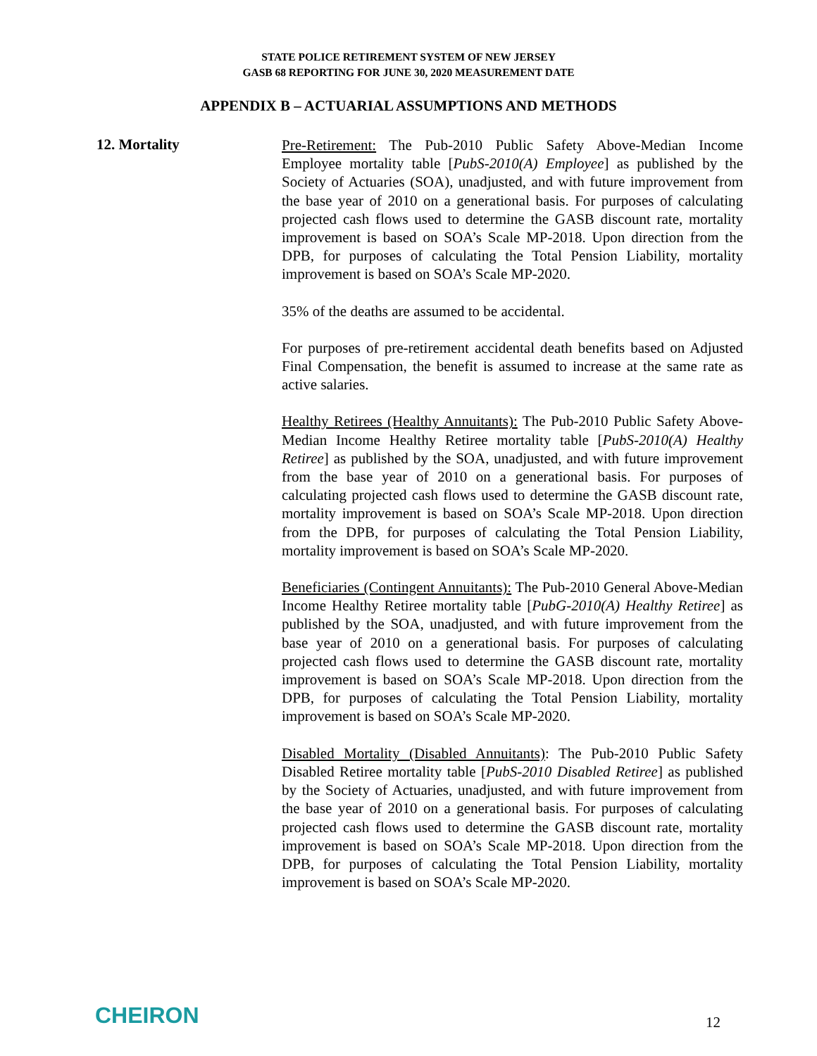STATE POLICE RETIREMENT SYSTEM OF NEW JERSEY
GASB 68 REPORTING FOR JUNE 30, 2020 MEASUREMENT DATE
APPENDIX B – ACTUARIAL ASSUMPTIONS AND METHODS
12. Mortality
Pre-Retirement: The Pub-2010 Public Safety Above-Median Income Employee mortality table [PubS-2010(A) Employee] as published by the Society of Actuaries (SOA), unadjusted, and with future improvement from the base year of 2010 on a generational basis. For purposes of calculating projected cash flows used to determine the GASB discount rate, mortality improvement is based on SOA’s Scale MP-2018. Upon direction from the DPB, for purposes of calculating the Total Pension Liability, mortality improvement is based on SOA’s Scale MP-2020.
35% of the deaths are assumed to be accidental.
For purposes of pre-retirement accidental death benefits based on Adjusted Final Compensation, the benefit is assumed to increase at the same rate as active salaries.
Healthy Retirees (Healthy Annuitants): The Pub-2010 Public Safety Above-Median Income Healthy Retiree mortality table [PubS-2010(A) Healthy Retiree] as published by the SOA, unadjusted, and with future improvement from the base year of 2010 on a generational basis. For purposes of calculating projected cash flows used to determine the GASB discount rate, mortality improvement is based on SOA’s Scale MP-2018. Upon direction from the DPB, for purposes of calculating the Total Pension Liability, mortality improvement is based on SOA’s Scale MP-2020.
Beneficiaries (Contingent Annuitants): The Pub-2010 General Above-Median Income Healthy Retiree mortality table [PubG-2010(A) Healthy Retiree] as published by the SOA, unadjusted, and with future improvement from the base year of 2010 on a generational basis. For purposes of calculating projected cash flows used to determine the GASB discount rate, mortality improvement is based on SOA’s Scale MP-2018. Upon direction from the DPB, for purposes of calculating the Total Pension Liability, mortality improvement is based on SOA’s Scale MP-2020.
Disabled Mortality (Disabled Annuitants): The Pub-2010 Public Safety Disabled Retiree mortality table [PubS-2010 Disabled Retiree] as published by the Society of Actuaries, unadjusted, and with future improvement from the base year of 2010 on a generational basis. For purposes of calculating projected cash flows used to determine the GASB discount rate, mortality improvement is based on SOA’s Scale MP-2018. Upon direction from the DPB, for purposes of calculating the Total Pension Liability, mortality improvement is based on SOA’s Scale MP-2020.
CHEIRON
12